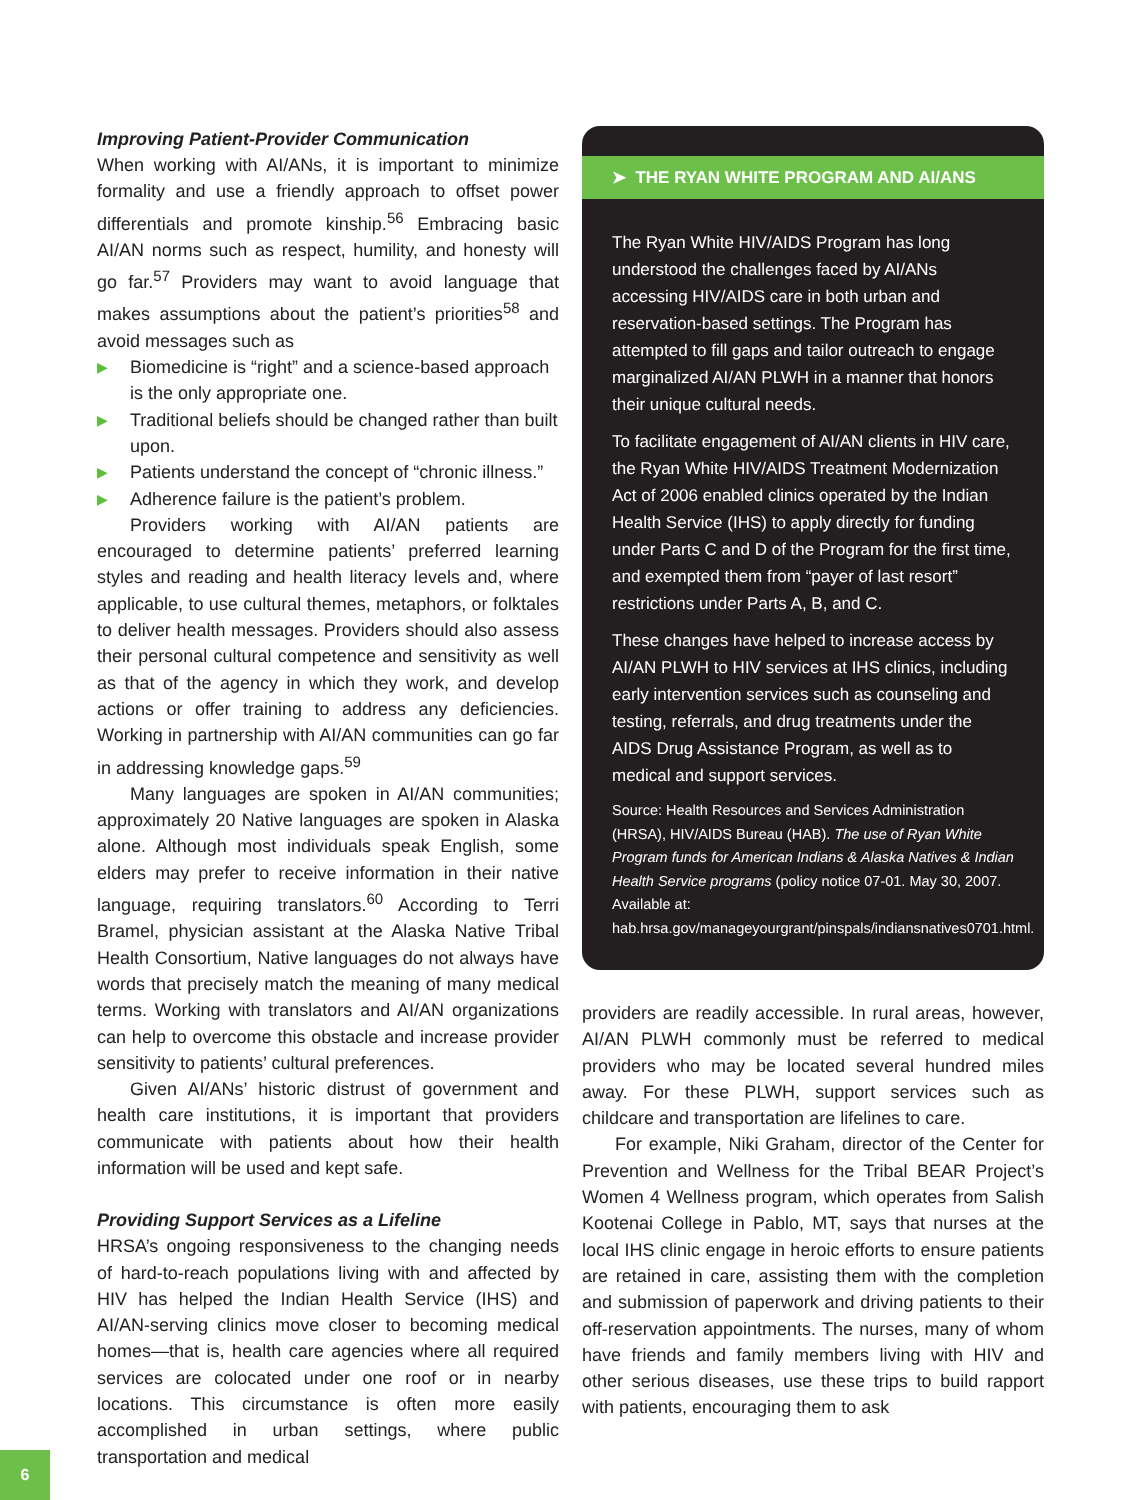Improving Patient-Provider Communication
When working with AI/ANs, it is important to minimize formality and use a friendly approach to offset power differentials and promote kinship.<sup>56</sup> Embracing basic AI/AN norms such as respect, humility, and honesty will go far.<sup>57</sup> Providers may want to avoid language that makes assumptions about the patient’s priorities<sup>58</sup> and avoid messages such as
▶ Biomedicine is “right” and a science-based approach is the only appropriate one.
▶ Traditional beliefs should be changed rather than built upon.
▶ Patients understand the concept of “chronic illness.”
▶ Adherence failure is the patient’s problem.
Providers working with AI/AN patients are encouraged to determine patients’ preferred learning styles and reading and health literacy levels and, where applicable, to use cultural themes, metaphors, or folktales to deliver health messages. Providers should also assess their personal cultural competence and sensitivity as well as that of the agency in which they work, and develop actions or offer training to address any deficiencies. Working in partnership with AI/AN communities can go far in addressing knowledge gaps.<sup>59</sup>
Many languages are spoken in AI/AN communities; approximately 20 Native languages are spoken in Alaska alone. Although most individuals speak English, some elders may prefer to receive information in their native language, requiring translators.<sup>60</sup> According to Terri Bramel, physician assistant at the Alaska Native Tribal Health Consortium, Native languages do not always have words that precisely match the meaning of many medical terms. Working with translators and AI/AN organizations can help to overcome this obstacle and increase provider sensitivity to patients’ cultural preferences.
Given AI/ANs’ historic distrust of government and health care institutions, it is important that providers communicate with patients about how their health information will be used and kept safe.
Providing Support Services as a Lifeline
HRSA’s ongoing responsiveness to the changing needs of hard-to-reach populations living with and affected by HIV has helped the Indian Health Service (IHS) and AI/AN-serving clinics move closer to becoming medical homes—that is, health care agencies where all required services are colocated under one roof or in nearby locations. This circumstance is often more easily accomplished in urban settings, where public transportation and medical
➤ THE RYAN WHITE PROGRAM AND AI/ANS
The Ryan White HIV/AIDS Program has long understood the challenges faced by AI/ANs accessing HIV/AIDS care in both urban and reservation-based settings. The Program has attempted to fill gaps and tailor outreach to engage marginalized AI/AN PLWH in a manner that honors their unique cultural needs.
To facilitate engagement of AI/AN clients in HIV care, the Ryan White HIV/AIDS Treatment Modernization Act of 2006 enabled clinics operated by the Indian Health Service (IHS) to apply directly for funding under Parts C and D of the Program for the first time, and exempted them from “payer of last resort” restrictions under Parts A, B, and C.
These changes have helped to increase access by AI/AN PLWH to HIV services at IHS clinics, including early intervention services such as counseling and testing, referrals, and drug treatments under the AIDS Drug Assistance Program, as well as to medical and support services.
Source: Health Resources and Services Administration (HRSA), HIV/AIDS Bureau (HAB). The use of Ryan White Program funds for American Indians & Alaska Natives & Indian Health Service programs (policy notice 07-01. May 30, 2007. Available at: hab.hrsa.gov/manageyourgrant/pinspals/indiansnatives0701.html.
providers are readily accessible. In rural areas, however, AI/AN PLWH commonly must be referred to medical providers who may be located several hundred miles away. For these PLWH, support services such as childcare and transportation are lifelines to care.
For example, Niki Graham, director of the Center for Prevention and Wellness for the Tribal BEAR Project’s Women 4 Wellness program, which operates from Salish Kootenai College in Pablo, MT, says that nurses at the local IHS clinic engage in heroic efforts to ensure patients are retained in care, assisting them with the completion and submission of paperwork and driving patients to their off-reservation appointments. The nurses, many of whom have friends and family members living with HIV and other serious diseases, use these trips to build rapport with patients, encouraging them to ask
6